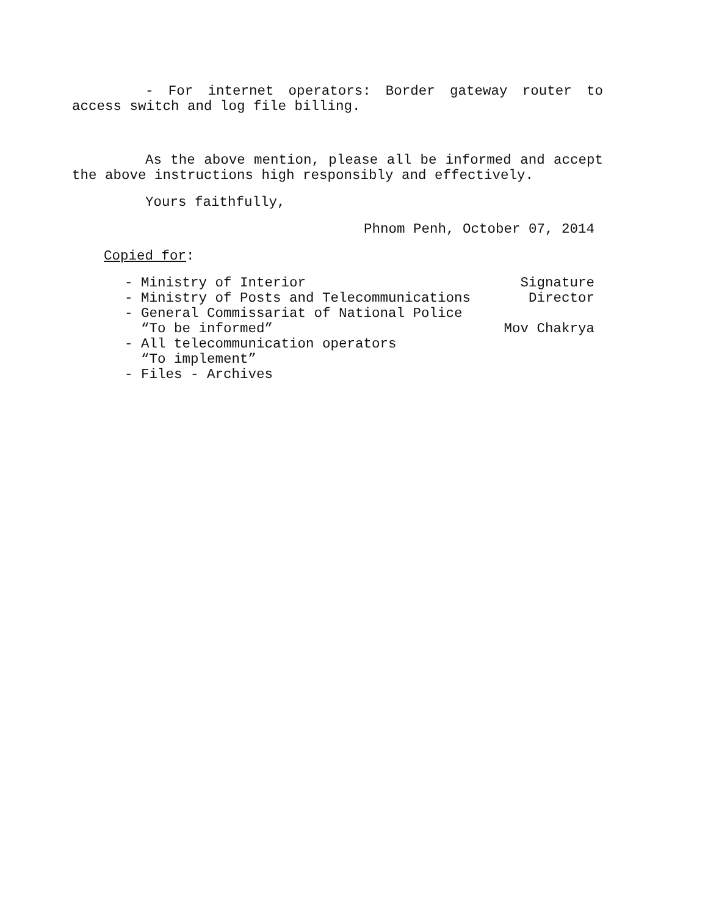- For internet operators: Border gateway router to access switch and log file billing.
As the above mention, please all be informed and accept the above instructions high responsibly and effectively.
Yours faithfully,
Phnom Penh, October 07, 2014
Copied for:
- Ministry of Interior Signature
- Ministry of Posts and Telecommunications Director
- General Commissariat of National Police
“To be informed” Mov Chakrya
- All telecommunication operators
“To implement”
- Files - Archives